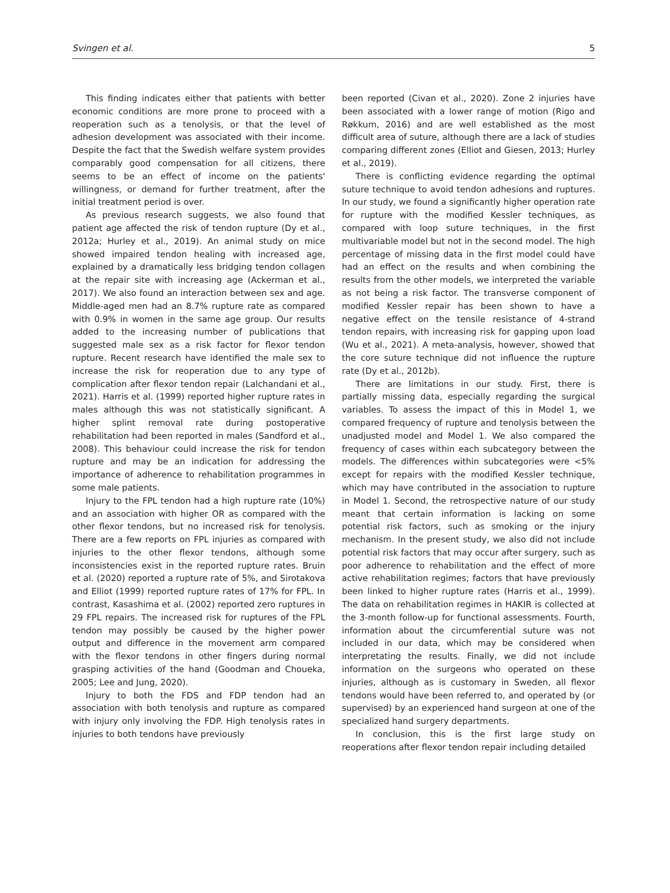Svingen et al. 5
This finding indicates either that patients with better economic conditions are more prone to proceed with a reoperation such as a tenolysis, or that the level of adhesion development was associated with their income. Despite the fact that the Swedish welfare system provides comparably good compensation for all citizens, there seems to be an effect of income on the patients' willingness, or demand for further treatment, after the initial treatment period is over.
As previous research suggests, we also found that patient age affected the risk of tendon rupture (Dy et al., 2012a; Hurley et al., 2019). An animal study on mice showed impaired tendon healing with increased age, explained by a dramatically less bridging tendon collagen at the repair site with increasing age (Ackerman et al., 2017). We also found an interaction between sex and age. Middle-aged men had an 8.7% rupture rate as compared with 0.9% in women in the same age group. Our results added to the increasing number of publications that suggested male sex as a risk factor for flexor tendon rupture. Recent research have identified the male sex to increase the risk for reoperation due to any type of complication after flexor tendon repair (Lalchandani et al., 2021). Harris et al. (1999) reported higher rupture rates in males although this was not statistically significant. A higher splint removal rate during postoperative rehabilitation had been reported in males (Sandford et al., 2008). This behaviour could increase the risk for tendon rupture and may be an indication for addressing the importance of adherence to rehabilitation programmes in some male patients.
Injury to the FPL tendon had a high rupture rate (10%) and an association with higher OR as compared with the other flexor tendons, but no increased risk for tenolysis. There are a few reports on FPL injuries as compared with injuries to the other flexor tendons, although some inconsistencies exist in the reported rupture rates. Bruin et al. (2020) reported a rupture rate of 5%, and Sirotakova and Elliot (1999) reported rupture rates of 17% for FPL. In contrast, Kasashima et al. (2002) reported zero ruptures in 29 FPL repairs. The increased risk for ruptures of the FPL tendon may possibly be caused by the higher power output and difference in the movement arm compared with the flexor tendons in other fingers during normal grasping activities of the hand (Goodman and Choueka, 2005; Lee and Jung, 2020).
Injury to both the FDS and FDP tendon had an association with both tenolysis and rupture as compared with injury only involving the FDP. High tenolysis rates in injuries to both tendons have previously
been reported (Civan et al., 2020). Zone 2 injuries have been associated with a lower range of motion (Rigo and Røkkum, 2016) and are well established as the most difficult area of suture, although there are a lack of studies comparing different zones (Elliot and Giesen, 2013; Hurley et al., 2019).
There is conflicting evidence regarding the optimal suture technique to avoid tendon adhesions and ruptures. In our study, we found a significantly higher operation rate for rupture with the modified Kessler techniques, as compared with loop suture techniques, in the first multivariable model but not in the second model. The high percentage of missing data in the first model could have had an effect on the results and when combining the results from the other models, we interpreted the variable as not being a risk factor. The transverse component of modified Kessler repair has been shown to have a negative effect on the tensile resistance of 4-strand tendon repairs, with increasing risk for gapping upon load (Wu et al., 2021). A meta-analysis, however, showed that the core suture technique did not influence the rupture rate (Dy et al., 2012b).
There are limitations in our study. First, there is partially missing data, especially regarding the surgical variables. To assess the impact of this in Model 1, we compared frequency of rupture and tenolysis between the unadjusted model and Model 1. We also compared the frequency of cases within each subcategory between the models. The differences within subcategories were <5% except for repairs with the modified Kessler technique, which may have contributed in the association to rupture in Model 1. Second, the retrospective nature of our study meant that certain information is lacking on some potential risk factors, such as smoking or the injury mechanism. In the present study, we also did not include potential risk factors that may occur after surgery, such as poor adherence to rehabilitation and the effect of more active rehabilitation regimes; factors that have previously been linked to higher rupture rates (Harris et al., 1999). The data on rehabilitation regimes in HAKIR is collected at the 3-month follow-up for functional assessments. Fourth, information about the circumferential suture was not included in our data, which may be considered when interpretating the results. Finally, we did not include information on the surgeons who operated on these injuries, although as is customary in Sweden, all flexor tendons would have been referred to, and operated by (or supervised) by an experienced hand surgeon at one of the specialized hand surgery departments.
In conclusion, this is the first large study on reoperations after flexor tendon repair including detailed